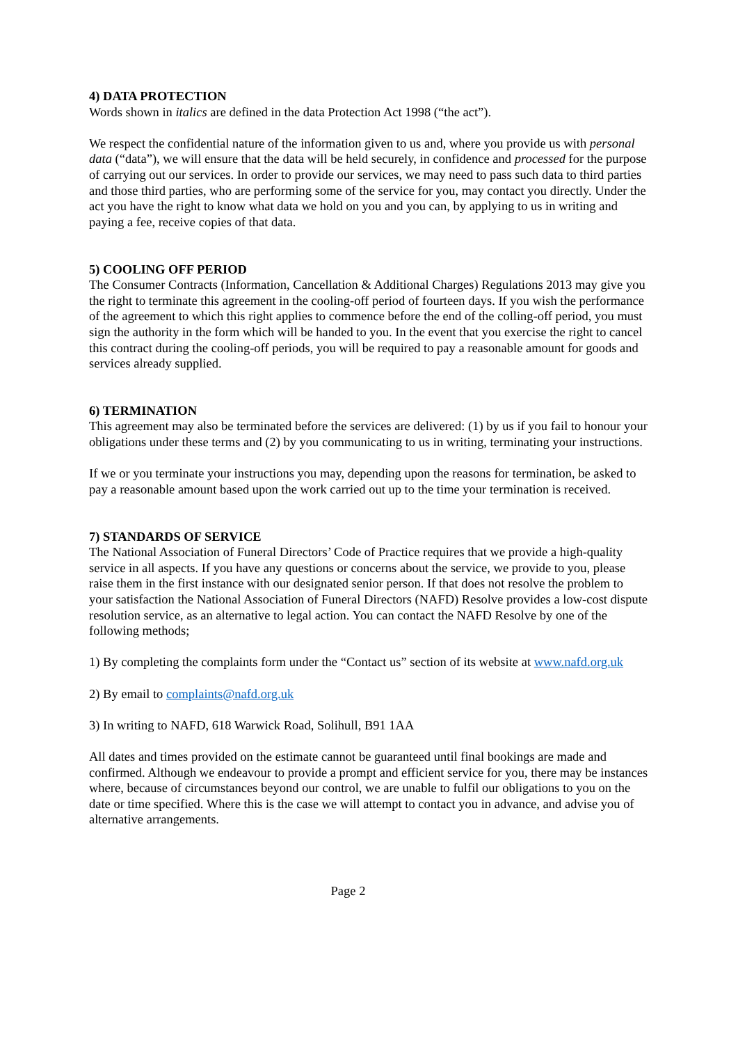4) DATA PROTECTION
Words shown in italics are defined in the data Protection Act 1998 (“the act”).
We respect the confidential nature of the information given to us and, where you provide us with personal data (“data”), we will ensure that the data will be held securely, in confidence and processed for the purpose of carrying out our services. In order to provide our services, we may need to pass such data to third parties and those third parties, who are performing some of the service for you, may contact you directly. Under the act you have the right to know what data we hold on you and you can, by applying to us in writing and paying a fee, receive copies of that data.
5) COOLING OFF PERIOD
The Consumer Contracts (Information, Cancellation & Additional Charges) Regulations 2013 may give you the right to terminate this agreement in the cooling-off period of fourteen days. If you wish the performance of the agreement to which this right applies to commence before the end of the colling-off period, you must sign the authority in the form which will be handed to you. In the event that you exercise the right to cancel this contract during the cooling-off periods, you will be required to pay a reasonable amount for goods and services already supplied.
6) TERMINATION
This agreement may also be terminated before the services are delivered: (1) by us if you fail to honour your obligations under these terms and (2) by you communicating to us in writing, terminating your instructions.
If we or you terminate your instructions you may, depending upon the reasons for termination, be asked to pay a reasonable amount based upon the work carried out up to the time your termination is received.
7) STANDARDS OF SERVICE
The National Association of Funeral Directors’ Code of Practice requires that we provide a high-quality service in all aspects. If you have any questions or concerns about the service, we provide to you, please raise them in the first instance with our designated senior person. If that does not resolve the problem to your satisfaction the National Association of Funeral Directors (NAFD) Resolve provides a low-cost dispute resolution service, as an alternative to legal action. You can contact the NAFD Resolve by one of the following methods;
1) By completing the complaints form under the “Contact us” section of its website at www.nafd.org.uk
2) By email to complaints@nafd.org.uk
3) In writing to NAFD, 618 Warwick Road, Solihull, B91 1AA
All dates and times provided on the estimate cannot be guaranteed until final bookings are made and confirmed. Although we endeavour to provide a prompt and efficient service for you, there may be instances where, because of circumstances beyond our control, we are unable to fulfil our obligations to you on the date or time specified. Where this is the case we will attempt to contact you in advance, and advise you of alternative arrangements.
Page 2